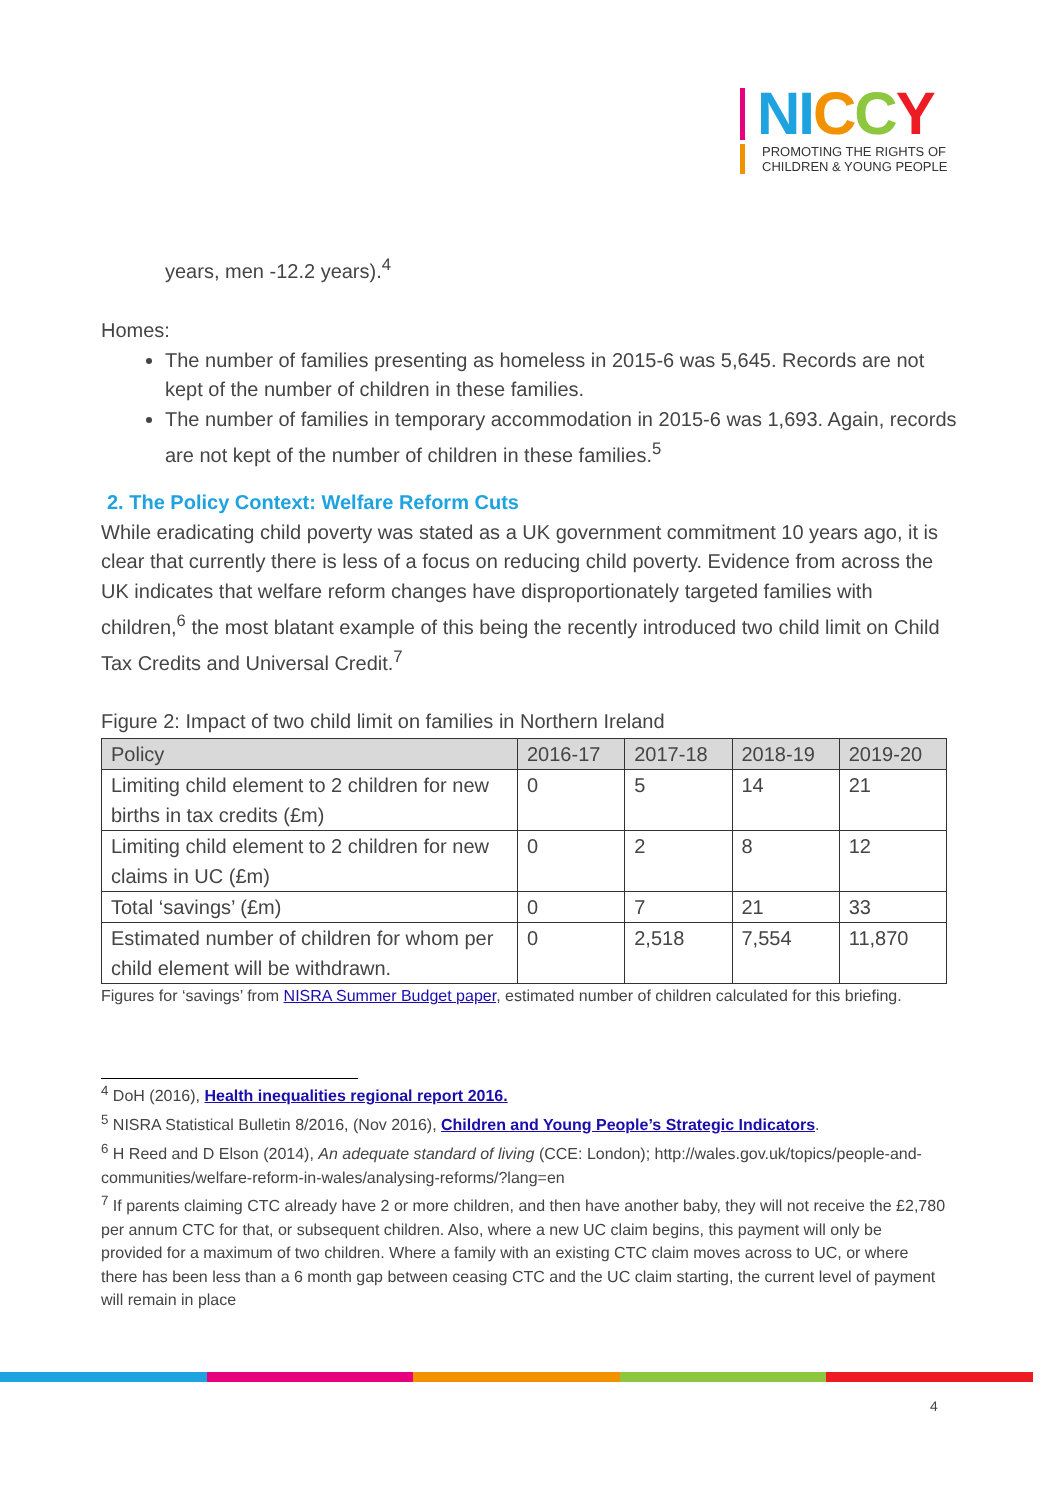NI CCY
PROMOTING THE RIGHTS OF
CHILDREN & YOUNG PEOPLE
years, men -12.2 years).<sup>4</sup>
Homes:
The number of families presenting as homeless in 2015-6 was 5,645. Records are not kept of the number of children in these families.
The number of families in temporary accommodation in 2015-6 was 1,693. Again, records are not kept of the number of children in these families.<sup>5</sup>
2. The Policy Context: Welfare Reform Cuts
While eradicating child poverty was stated as a UK government commitment 10 years ago, it is clear that currently there is less of a focus on reducing child poverty. Evidence from across the UK indicates that welfare reform changes have disproportionately targeted families with children,<sup>6</sup> the most blatant example of this being the recently introduced two child limit on Child Tax Credits and Universal Credit.<sup>7</sup>
Figure 2: Impact of two child limit on families in Northern Ireland
| Policy | 2016-17 | 2017-18 | 2018-19 | 2019-20 |
| --- | --- | --- | --- | --- |
| Limiting child element to 2 children for new births in tax credits (£m) | 0 | 5 | 14 | 21 |
| Limiting child element to 2 children for new claims in UC (£m) | 0 | 2 | 8 | 12 |
| Total ‘savings’ (£m) | 0 | 7 | 21 | 33 |
| Estimated number of children for whom per child element will be withdrawn. | 0 | 2,518 | 7,554 | 11,870 |
Figures for ‘savings’ from NISRA Summer Budget paper, estimated number of children calculated for this briefing.
<sup>4</sup> DoH (2016), Health inequalities regional report 2016.
<sup>5</sup> NISRA Statistical Bulletin 8/2016, (Nov 2016), Children and Young People’s Strategic Indicators.
<sup>6</sup> H Reed and D Elson (2014), An adequate standard of living (CCE: London); http://wales.gov.uk/topics/people-and-communities/welfare-reform-in-wales/analysing-reforms/?lang=en
<sup>7</sup> If parents claiming CTC already have 2 or more children, and then have another baby, they will not receive the £2,780 per annum CTC for that, or subsequent children. Also, where a new UC claim begins, this payment will only be provided for a maximum of two children. Where a family with an existing CTC claim moves across to UC, or where there has been less than a 6 month gap between ceasing CTC and the UC claim starting, the current level of payment will remain in place
4